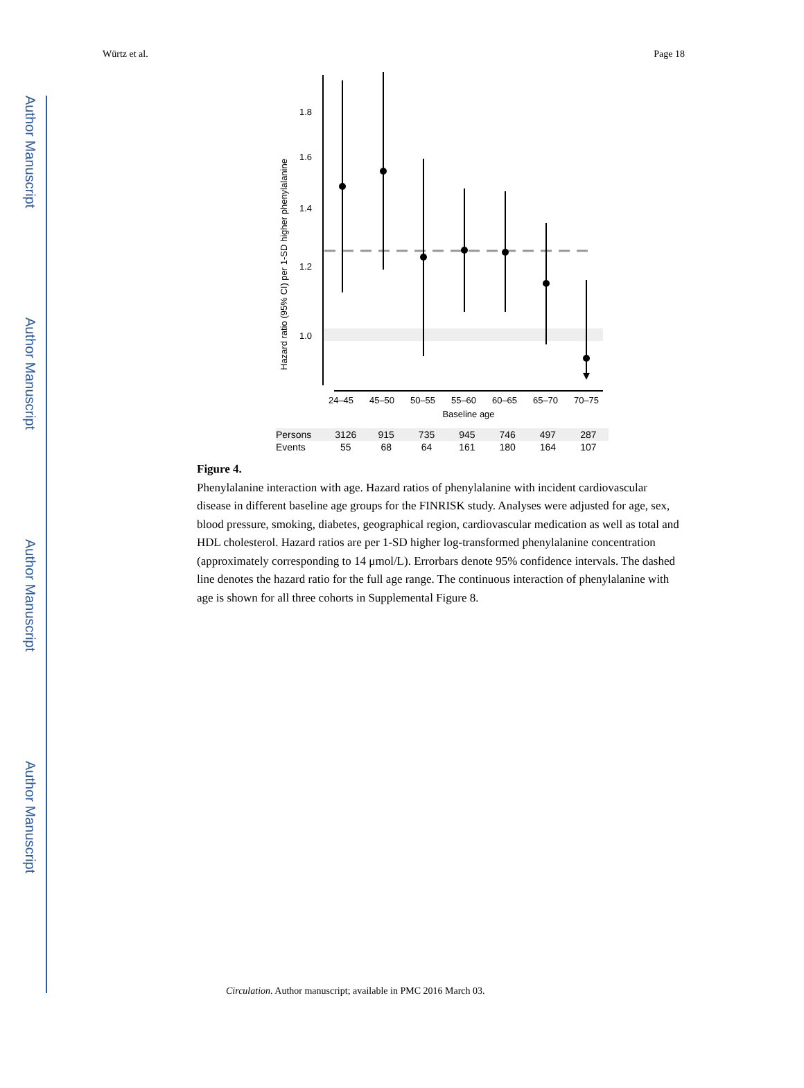Author Manuscript
Author Manuscript
Author Manuscript
Author Manuscript
Würtz et al. Page 18
1.8
1.6
1.4
1.2
1.0
24–45
45–50
50–55
55–60
60–65
65–70
70–75
Baseline age
Hazard ratio (95% CI) per 1-SD higher phenylalanine
| Persons | 3126 | 915 | 735 | 945 | 746 | 497 | 287 |
| Events | 55 | 68 | 64 | 161 | 180 | 164 | 107 |
Figure 4.
Phenylalanine interaction with age. Hazard ratios of phenylalanine with incident cardiovascular disease in different baseline age groups for the FINRISK study. Analyses were adjusted for age, sex, blood pressure, smoking, diabetes, geographical region, cardiovascular medication as well as total and HDL cholesterol. Hazard ratios are per 1-SD higher log-transformed phenylalanine concentration (approximately corresponding to 14 μmol/L). Errorbars denote 95% confidence intervals. The dashed line denotes the hazard ratio for the full age range. The continuous interaction of phenylalanine with age is shown for all three cohorts in Supplemental Figure 8.
Circulation. Author manuscript; available in PMC 2016 March 03.